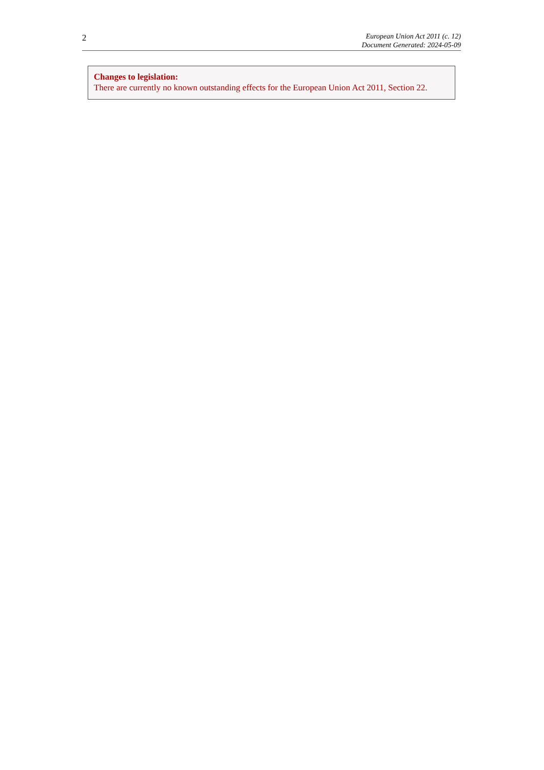2
European Union Act 2011 (c. 12)
Document Generated: 2024-05-09
Changes to legislation:
There are currently no known outstanding effects for the European Union Act 2011, Section 22.